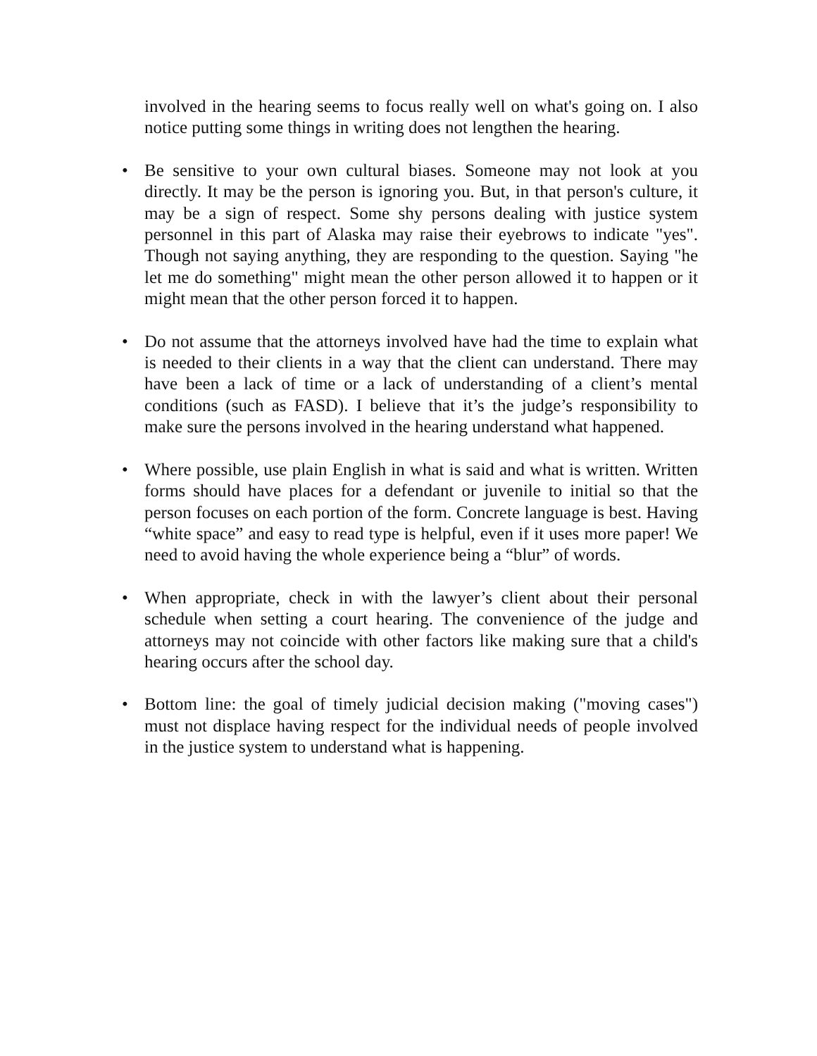involved in the hearing seems to focus really well on what's going on. I also notice putting some things in writing does not lengthen the hearing.
• Be sensitive to your own cultural biases. Someone may not look at you directly. It may be the person is ignoring you. But, in that person's culture, it may be a sign of respect. Some shy persons dealing with justice system personnel in this part of Alaska may raise their eyebrows to indicate "yes". Though not saying anything, they are responding to the question. Saying "he let me do something" might mean the other person allowed it to happen or it might mean that the other person forced it to happen.
• Do not assume that the attorneys involved have had the time to explain what is needed to their clients in a way that the client can understand. There may have been a lack of time or a lack of understanding of a client’s mental conditions (such as FASD). I believe that it’s the judge’s responsibility to make sure the persons involved in the hearing understand what happened.
• Where possible, use plain English in what is said and what is written. Written forms should have places for a defendant or juvenile to initial so that the person focuses on each portion of the form. Concrete language is best. Having “white space” and easy to read type is helpful, even if it uses more paper! We need to avoid having the whole experience being a “blur” of words.
• When appropriate, check in with the lawyer’s client about their personal schedule when setting a court hearing. The convenience of the judge and attorneys may not coincide with other factors like making sure that a child's hearing occurs after the school day.
• Bottom line: the goal of timely judicial decision making ("moving cases") must not displace having respect for the individual needs of people involved in the justice system to understand what is happening.